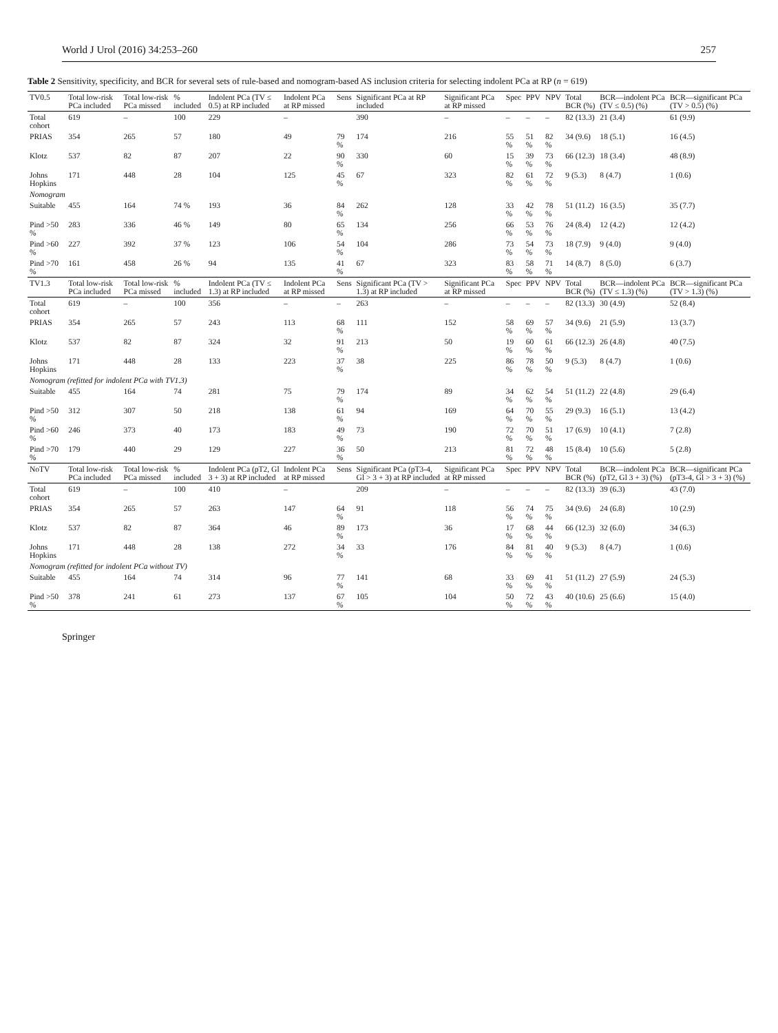World J Urol (2016) 34:253–260 257
Table 2 Sensitivity, specificity, and BCR for several sets of rule-based and nomogram-based AS inclusion criteria for selecting indolent PCa at RP (n = 619)
| TV0.5 | Total low-risk PCa included | Total low-risk PCa missed | % included | Indolent PCa (TV ≤ 0.5) at RP included | Indolent PCa at RP missed | Sens | Significant PCa at RP included | Significant PCa at RP missed | Spec | PPV | NPV | Total BCR (%) | BCR—indolent PCa (TV ≤ 0.5) (%) | BCR—significant PCa (TV > 0.5) (%) |
| --- | --- | --- | --- | --- | --- | --- | --- | --- | --- | --- | --- | --- | --- | --- |
| Total cohort | 619 | – | 100 | 229 | – | | 390 | – | – | – | – | 82 (13.3) | 21 (3.4) | 61 (9.9) |
| PRIAS | 354 | 265 | 57 | 180 | 49 | 79 % | 174 | 216 | 55 % | 51 % | 82 % | 34 (9.6) | 18 (5.1) | 16 (4.5) |
| Klotz | 537 | 82 | 87 | 207 | 22 | 90 % | 330 | 60 | 15 % | 39 % | 73 % | 66 (12.3) | 18 (3.4) | 48 (8.9) |
| Johns Hopkins | 171 | 448 | 28 | 104 | 125 | 45 % | 67 | 323 | 82 % | 61 % | 72 % | 9 (5.3) | 8 (4.7) | 1 (0.6) |
| Nomogram | | | | | | | | | | | | | | |
| Suitable | 455 | 164 | 74 % | 193 | 36 | 84 % | 262 | 128 | 33 % | 42 % | 78 % | 51 (11.2) | 16 (3.5) | 35 (7.7) |
| Pind >50 % | 283 | 336 | 46 % | 149 | 80 | 65 % | 134 | 256 | 66 % | 53 % | 76 % | 24 (8.4) | 12 (4.2) | 12 (4.2) |
| Pind >60 % | 227 | 392 | 37 % | 123 | 106 | 54 % | 104 | 286 | 73 % | 54 % | 73 % | 18 (7.9) | 9 (4.0) | 9 (4.0) |
| Pind >70 % | 161 | 458 | 26 % | 94 | 135 | 41 % | 67 | 323 | 83 % | 58 % | 71 % | 14 (8.7) | 8 (5.0) | 6 (3.7) |
| TV1.3 | Total low-risk PCa included | Total low-risk PCa missed | % included | Indolent PCa (TV ≤ 1.3) at RP included | Indolent PCa at RP missed | Sens | Significant PCa (TV > 1.3) at RP included | Significant PCa at RP missed | Spec | PPV | NPV | Total BCR (%) | BCR—indolent PCa (TV ≤ 1.3) (%) | BCR—significant PCa (TV > 1.3) (%) |
| Total cohort | 619 | – | 100 | 356 | – | – | 263 | – | – | – | – | 82 (13.3) | 30 (4.9) | 52 (8.4) |
| PRIAS | 354 | 265 | 57 | 243 | 113 | 68 % | 111 | 152 | 58 % | 69 % | 57 % | 34 (9.6) | 21 (5.9) | 13 (3.7) |
| Klotz | 537 | 82 | 87 | 324 | 32 | 91 % | 213 | 50 | 19 % | 60 % | 61 % | 66 (12.3) | 26 (4.8) | 40 (7.5) |
| Johns Hopkins | 171 | 448 | 28 | 133 | 223 | 37 % | 38 | 225 | 86 % | 78 % | 50 % | 9 (5.3) | 8 (4.7) | 1 (0.6) |
| Nomogram (refitted for indolent PCa with TV1.3) | | | | | | | | | | | | | | |
| Suitable | 455 | 164 | 74 | 281 | 75 | 79 % | 174 | 89 | 34 % | 62 % | 54 % | 51 (11.2) | 22 (4.8) | 29 (6.4) |
| Pind >50 % | 312 | 307 | 50 | 218 | 138 | 61 % | 94 | 169 | 64 % | 70 % | 55 % | 29 (9.3) | 16 (5.1) | 13 (4.2) |
| Pind >60 % | 246 | 373 | 40 | 173 | 183 | 49 % | 73 | 190 | 72 % | 70 % | 51 % | 17 (6.9) | 10 (4.1) | 7 (2.8) |
| Pind >70 % | 179 | 440 | 29 | 129 | 227 | 36 % | 50 | 213 | 81 % | 72 % | 48 % | 15 (8.4) | 10 (5.6) | 5 (2.8) |
| NoTV | Total low-risk PCa included | Total low-risk PCa missed | % included | Indolent PCa (pT2, Gl 3 + 3) at RP included | Indolent PCa at RP missed | Sens | Significant PCa (pT3-4, Gl > 3 + 3) at RP included | Significant PCa at RP missed | Spec | PPV | NPV | Total BCR (%) | BCR—indolent PCa (pT2, Gl 3 + 3) (%) | BCR—significant PCa (pT3-4, Gl > 3 + 3) (%) |
| Total cohort | 619 | – | 100 | 410 | – | | 209 | – | – | – | – | 82 (13.3) | 39 (6.3) | 43 (7.0) |
| PRIAS | 354 | 265 | 57 | 263 | 147 | 64 % | 91 | 118 | 56 % | 74 % | 75 % | 34 (9.6) | 24 (6.8) | 10 (2.9) |
| Klotz | 537 | 82 | 87 | 364 | 46 | 89 % | 173 | 36 | 17 % | 68 % | 44 % | 66 (12.3) | 32 (6.0) | 34 (6.3) |
| Johns Hopkins | 171 | 448 | 28 | 138 | 272 | 34 % | 33 | 176 | 84 % | 81 % | 40 % | 9 (5.3) | 8 (4.7) | 1 (0.6) |
| Nomogram (refitted for indolent PCa without TV) | | | | | | | | | | | | | | |
| Suitable | 455 | 164 | 74 | 314 | 96 | 77 % | 141 | 68 | 33 % | 69 % | 41 % | 51 (11.2) | 27 (5.9) | 24 (5.3) |
| Pind >50 % | 378 | 241 | 61 | 273 | 137 | 67 % | 105 | 104 | 50 % | 72 % | 43 % | 40 (10.6) | 25 (6.6) | 15 (4.0) |
Springer